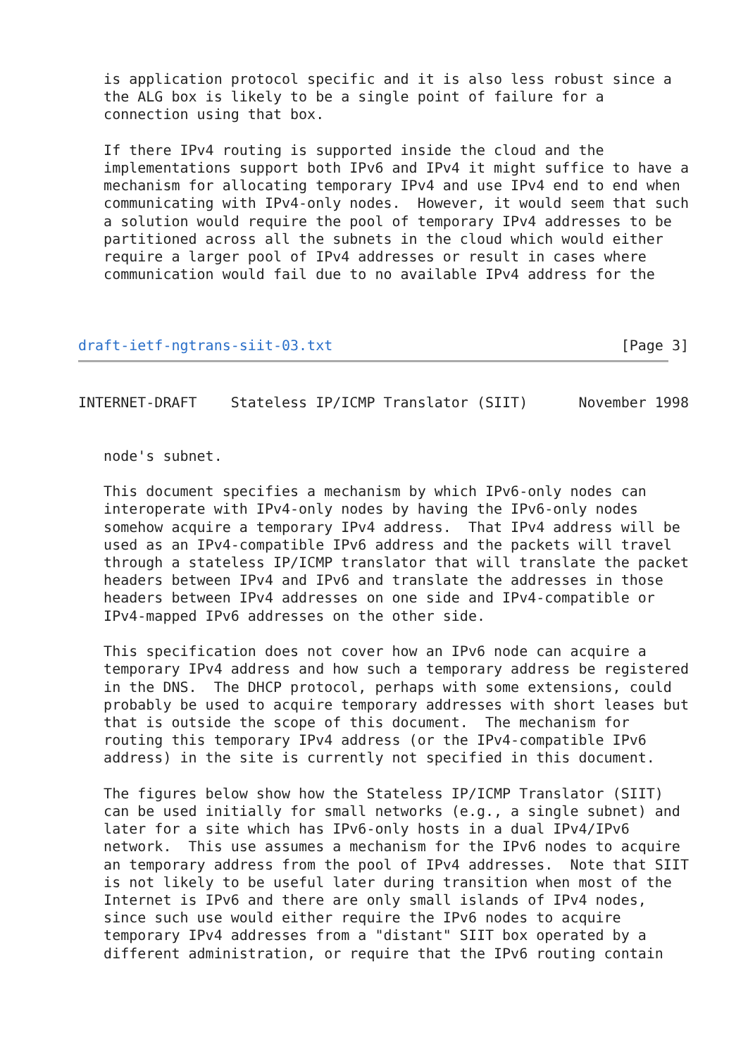is application protocol specific and it is also less robust since a
   the ALG box is likely to be a single point of failure for a
   connection using that box.

   If there IPv4 routing is supported inside the cloud and the
   implementations support both IPv6 and IPv4 it might suffice to have a
   mechanism for allocating temporary IPv4 and use IPv4 end to end when
   communicating with IPv4-only nodes.  However, it would seem that such
   a solution would require the pool of temporary IPv4 addresses to be
   partitioned across all the subnets in the cloud which would either
   require a larger pool of IPv4 addresses or result in cases where
   communication would fail due to no available IPv4 address for the



draft-ietf-ngtrans-siit-03.txt                                  [Page 3]
INTERNET-DRAFT    Stateless IP/ICMP Translator (SIIT)      November 1998


   node's subnet.

   This document specifies a mechanism by which IPv6-only nodes can
   interoperate with IPv4-only nodes by having the IPv6-only nodes
   somehow acquire a temporary IPv4 address.  That IPv4 address will be
   used as an IPv4-compatible IPv6 address and the packets will travel
   through a stateless IP/ICMP translator that will translate the packet
   headers between IPv4 and IPv6 and translate the addresses in those
   headers between IPv4 addresses on one side and IPv4-compatible or
   IPv4-mapped IPv6 addresses on the other side.

   This specification does not cover how an IPv6 node can acquire a
   temporary IPv4 address and how such a temporary address be registered
   in the DNS.  The DHCP protocol, perhaps with some extensions, could
   probably be used to acquire temporary addresses with short leases but
   that is outside the scope of this document.  The mechanism for
   routing this temporary IPv4 address (or the IPv4-compatible IPv6
   address) in the site is currently not specified in this document.

   The figures below show how the Stateless IP/ICMP Translator (SIIT)
   can be used initially for small networks (e.g., a single subnet) and
   later for a site which has IPv6-only hosts in a dual IPv4/IPv6
   network.  This use assumes a mechanism for the IPv6 nodes to acquire
   an temporary address from the pool of IPv4 addresses.  Note that SIIT
   is not likely to be useful later during transition when most of the
   Internet is IPv6 and there are only small islands of IPv4 nodes,
   since such use would either require the IPv6 nodes to acquire
   temporary IPv4 addresses from a "distant" SIIT box operated by a
   different administration, or require that the IPv6 routing contain